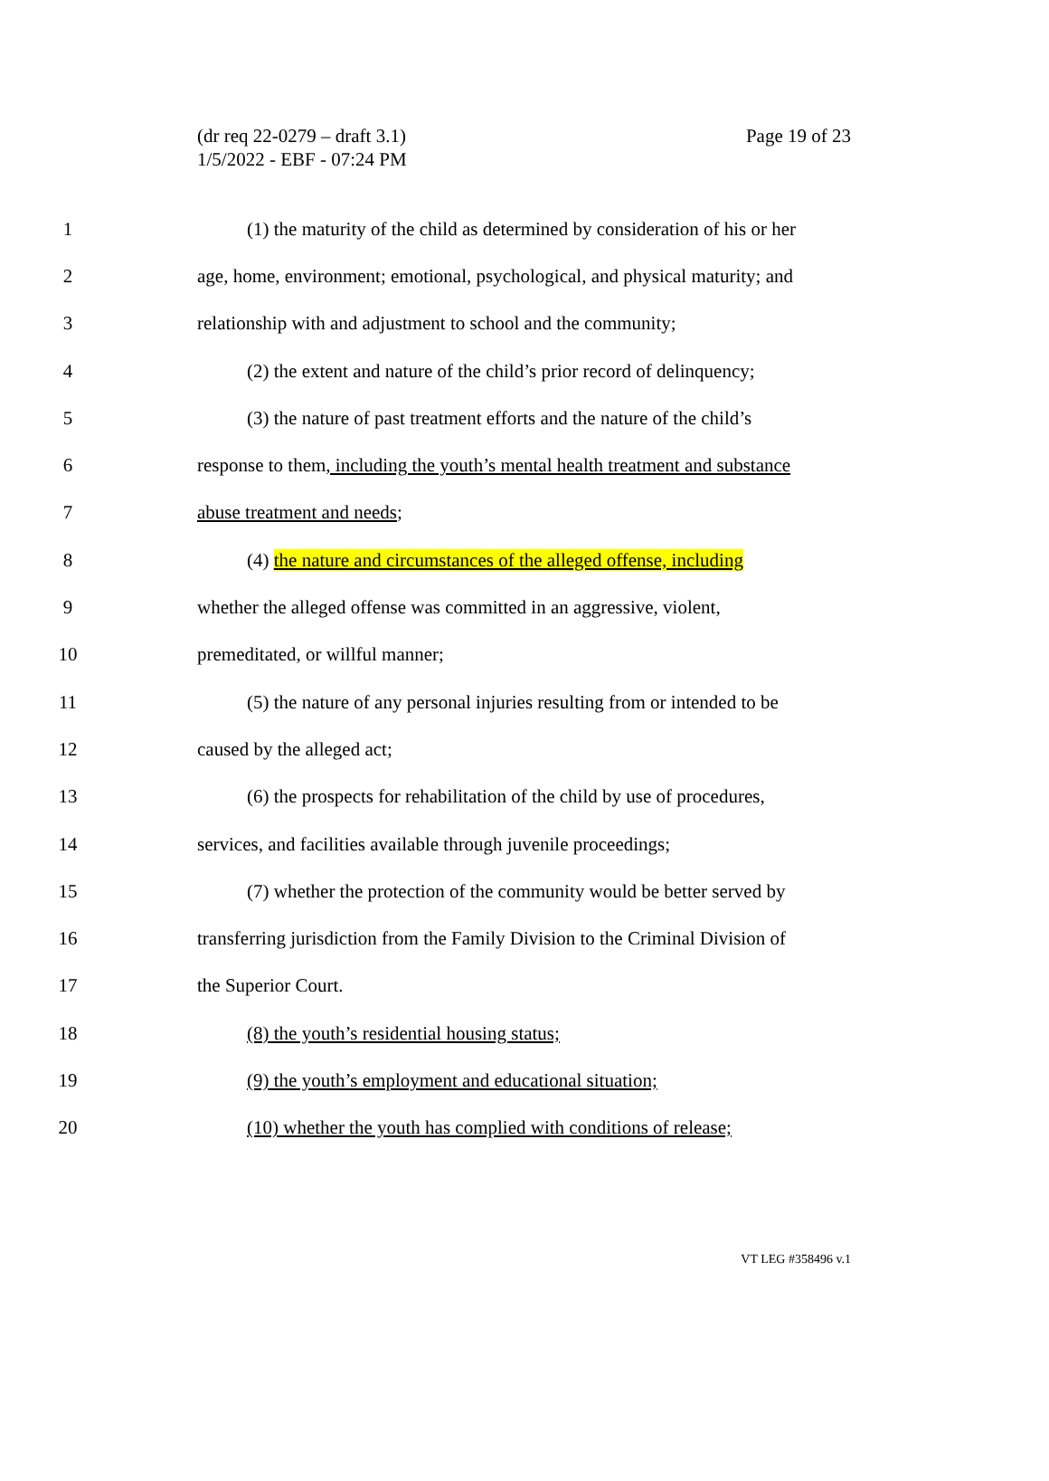(dr req 22-0279 – draft 3.1)
1/5/2022 - EBF - 07:24 PM
Page 19 of 23
1 (1) the maturity of the child as determined by consideration of his or her
2 age, home, environment; emotional, psychological, and physical maturity; and
3 relationship with and adjustment to school and the community;
4 (2) the extent and nature of the child’s prior record of delinquency;
5 (3) the nature of past treatment efforts and the nature of the child’s
6 response to them, including the youth’s mental health treatment and substance
7 abuse treatment and needs;
8 (4) the nature and circumstances of the alleged offense, including
9 whether the alleged offense was committed in an aggressive, violent,
10 premeditated, or willful manner;
11 (5) the nature of any personal injuries resulting from or intended to be
12 caused by the alleged act;
13 (6) the prospects for rehabilitation of the child by use of procedures,
14 services, and facilities available through juvenile proceedings;
15 (7) whether the protection of the community would be better served by
16 transferring jurisdiction from the Family Division to the Criminal Division of
17 the Superior Court.
18 (8) the youth’s residential housing status;
19 (9) the youth’s employment and educational situation;
20 (10) whether the youth has complied with conditions of release;
VT LEG #358496 v.1